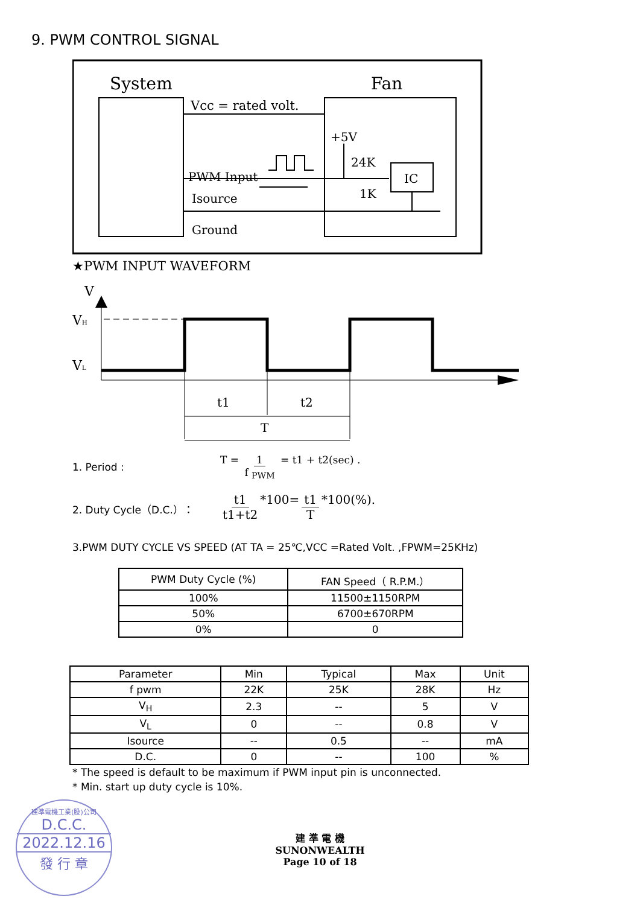9. PWM CONTROL SIGNAL
System
Fan
Vcc = rated volt.
+5V
PWM Input
Isource
24K
1K
IC
Ground
★PWM INPUT WAVEFORM
V
VH
VL
t1
t2
T
1. Period : T = 1 f <sub>PWM</sub> = t1 + t2(sec) .
2. Duty Cycle（D.C.）： t1 t1+t2 *100= t1 T *100(%).
3.PWM DUTY CYCLE VS SPEED (AT TA = 25℃,VCC =Rated Volt. ,FPWM=25KHz)
| PWM Duty Cycle (%) | FAN Speed（ R.P.M.） |
| --- | --- |
| 100% | 11500±1150RPM |
| 50% | 6700±670RPM |
| 0% | 0 |
| Parameter | Min | Typical | Max | Unit |
| --- | --- | --- | --- | --- |
| f pwm | 22K | 25K | 28K | Hz |
| V<sub>H</sub> | 2.3 | -- | 5 | V |
| V<sub>L</sub> | 0 | -- | 0.8 | V |
| Isource | -- | 0.5 | -- | mA |
| D.C. | 0 | -- | 100 | % |
* The speed is default to be maximum if PWM input pin is unconnected.
* Min. start up duty cycle is 10%.
建 準 電 機
SUNONWEALTH
Page 10 of 18
建準電機工業(股)公司
D.C.C.
2022.12.16
發 行 章